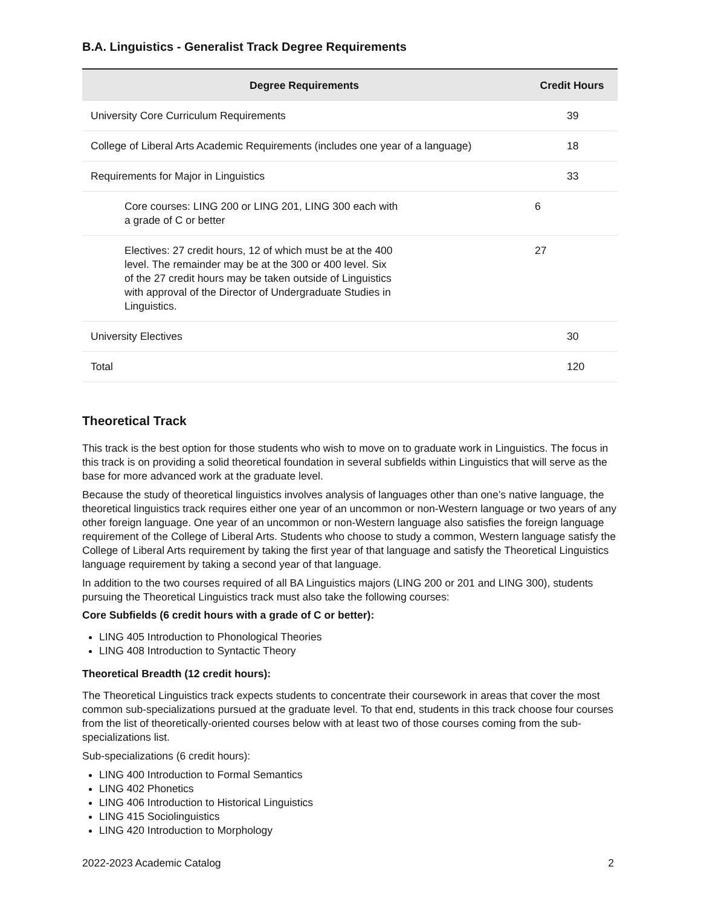B.A. Linguistics - Generalist Track Degree Requirements
| Degree Requirements | Credit Hours | |
| --- | --- | --- |
| University Core Curriculum Requirements | | 39 |
| College of Liberal Arts Academic Requirements (includes one year of a language) | | 18 |
| Requirements for Major in Linguistics | | 33 |
| Core courses: LING 200 or LING 201, LING 300 each with a grade of C or better | 6 | |
| Electives: 27 credit hours, 12 of which must be at the 400 level. The remainder may be at the 300 or 400 level. Six of the 27 credit hours may be taken outside of Linguistics with approval of the Director of Undergraduate Studies in Linguistics. | 27 | |
| University Electives | | 30 |
| Total | | 120 |
Theoretical Track
This track is the best option for those students who wish to move on to graduate work in Linguistics. The focus in this track is on providing a solid theoretical foundation in several subfields within Linguistics that will serve as the base for more advanced work at the graduate level.
Because the study of theoretical linguistics involves analysis of languages other than one’s native language, the theoretical linguistics track requires either one year of an uncommon or non-Western language or two years of any other foreign language. One year of an uncommon or non-Western language also satisfies the foreign language requirement of the College of Liberal Arts. Students who choose to study a common, Western language satisfy the College of Liberal Arts requirement by taking the first year of that language and satisfy the Theoretical Linguistics language requirement by taking a second year of that language.
In addition to the two courses required of all BA Linguistics majors (LING 200 or 201 and LING 300), students pursuing the Theoretical Linguistics track must also take the following courses:
Core Subfields (6 credit hours with a grade of C or better):
LING 405 Introduction to Phonological Theories
LING 408 Introduction to Syntactic Theory
Theoretical Breadth (12 credit hours):
The Theoretical Linguistics track expects students to concentrate their coursework in areas that cover the most common sub-specializations pursued at the graduate level. To that end, students in this track choose four courses from the list of theoretically-oriented courses below with at least two of those courses coming from the sub-specializations list.
Sub-specializations (6 credit hours):
LING 400 Introduction to Formal Semantics
LING 402 Phonetics
LING 406 Introduction to Historical Linguistics
LING 415 Sociolinguistics
LING 420 Introduction to Morphology
2022-2023 Academic Catalog 2